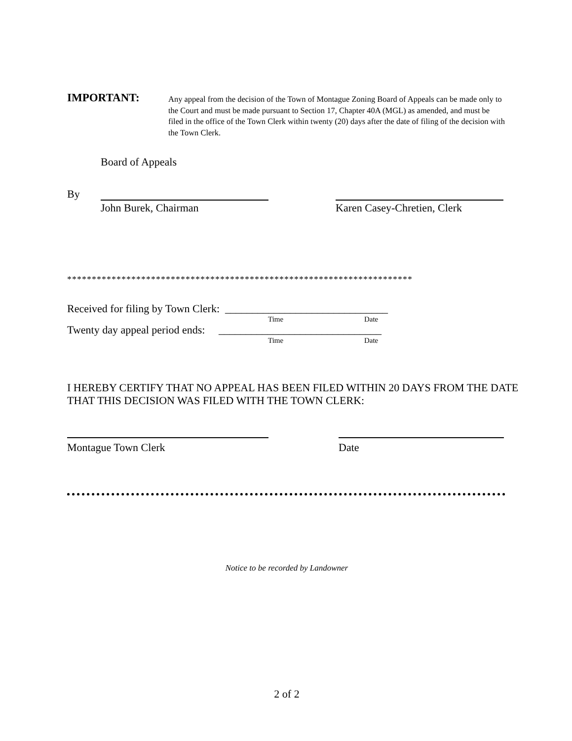IMPORTANT:
Any appeal from the decision of the Town of Montague Zoning Board of Appeals can be made only to the Court and must be made pursuant to Section 17, Chapter 40A (MGL) as amended, and must be filed in the office of the Town Clerk within twenty (20) days after the date of filing of the decision with the Town Clerk.
Board of Appeals
By
John Burek, Chairman Karen Casey-Chretien, Clerk
**********************************************************************
Received for filing by Town Clerk: ______________________________
Time Date
Twenty day appeal period ends: ______________________________
Time Date
I HEREBY CERTIFY THAT NO APPEAL HAS BEEN FILED WITHIN 20 DAYS FROM THE DATE THAT THIS DECISION WAS FILED WITH THE TOWN CLERK:
Montague Town Clerk Date
Notice to be recorded by Landowner
2 of 2